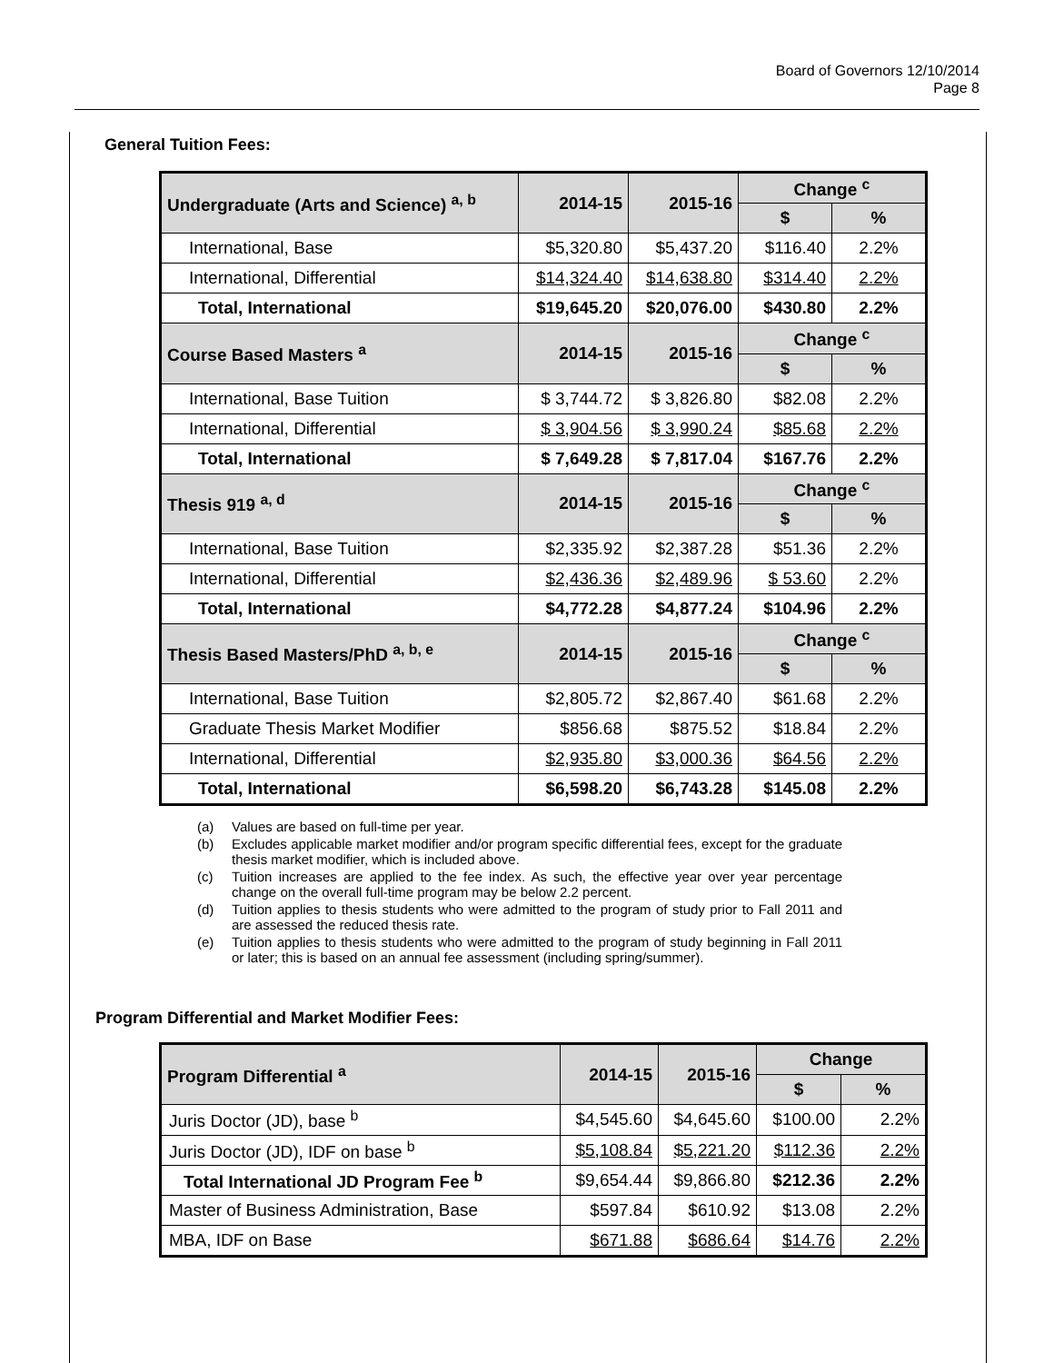Board of Governors 12/10/2014
Page 8
General Tuition Fees:
| Undergraduate (Arts and Science) <sup>a, b</sup> | 2014-15 | 2015-16 | Change <sup>c</sup> | |
| --- | --- | --- | --- | --- |
| | | | $ | % |
| International, Base | $5,320.80 | $5,437.20 | $116.40 | 2.2% |
| International, Differential | $14,324.40 | $14,638.80 | $314.40 | 2.2% |
| Total, International | $19,645.20 | $20,076.00 | $430.80 | 2.2% |
| Course Based Masters <sup>a</sup> | 2014-15 | 2015-16 | Change <sup>c</sup> | |
| | | | $ | % |
| International, Base Tuition | $ 3,744.72 | $ 3,826.80 | $82.08 | 2.2% |
| International, Differential | $ 3,904.56 | $ 3,990.24 | $85.68 | 2.2% |
| Total, International | $ 7,649.28 | $ 7,817.04 | $167.76 | 2.2% |
| Thesis 919 <sup>a, d</sup> | 2014-15 | 2015-16 | Change <sup>c</sup> | |
| | | | $ | % |
| International, Base Tuition | $2,335.92 | $2,387.28 | $51.36 | 2.2% |
| International, Differential | $2,436.36 | $2,489.96 | $ 53.60 | 2.2% |
| Total, International | $4,772.28 | $4,877.24 | $104.96 | 2.2% |
| Thesis Based Masters/PhD <sup>a, b, e</sup> | 2014-15 | 2015-16 | Change <sup>c</sup> | |
| | | | $ | % |
| International, Base Tuition | $2,805.72 | $2,867.40 | $61.68 | 2.2% |
| Graduate Thesis Market Modifier | $856.68 | $875.52 | $18.84 | 2.2% |
| International, Differential | $2,935.80 | $3,000.36 | $64.56 | 2.2% |
| Total, International | $6,598.20 | $6,743.28 | $145.08 | 2.2% |
(a) Values are based on full-time per year.
(b) Excludes applicable market modifier and/or program specific differential fees, except for the graduate thesis market modifier, which is included above.
(c) Tuition increases are applied to the fee index. As such, the effective year over year percentage change on the overall full-time program may be below 2.2 percent.
(d) Tuition applies to thesis students who were admitted to the program of study prior to Fall 2011 and are assessed the reduced thesis rate.
(e) Tuition applies to thesis students who were admitted to the program of study beginning in Fall 2011 or later; this is based on an annual fee assessment (including spring/summer).
Program Differential and Market Modifier Fees:
| Program Differential <sup>a</sup> | 2014-15 | 2015-16 | Change | |
| --- | --- | --- | --- | --- |
| | | | $ | % |
| Juris Doctor (JD), base <sup>b</sup> | $4,545.60 | $4,645.60 | $100.00 | 2.2% |
| Juris Doctor (JD), IDF on base <sup>b</sup> | $5,108.84 | $5,221.20 | $112.36 | 2.2% |
| Total International JD Program Fee <sup>b</sup> | $9,654.44 | $9,866.80 | $212.36 | 2.2% |
| Master of Business Administration, Base | $597.84 | $610.92 | $13.08 | 2.2% |
| MBA, IDF on Base | $671.88 | $686.64 | $14.76 | 2.2% |